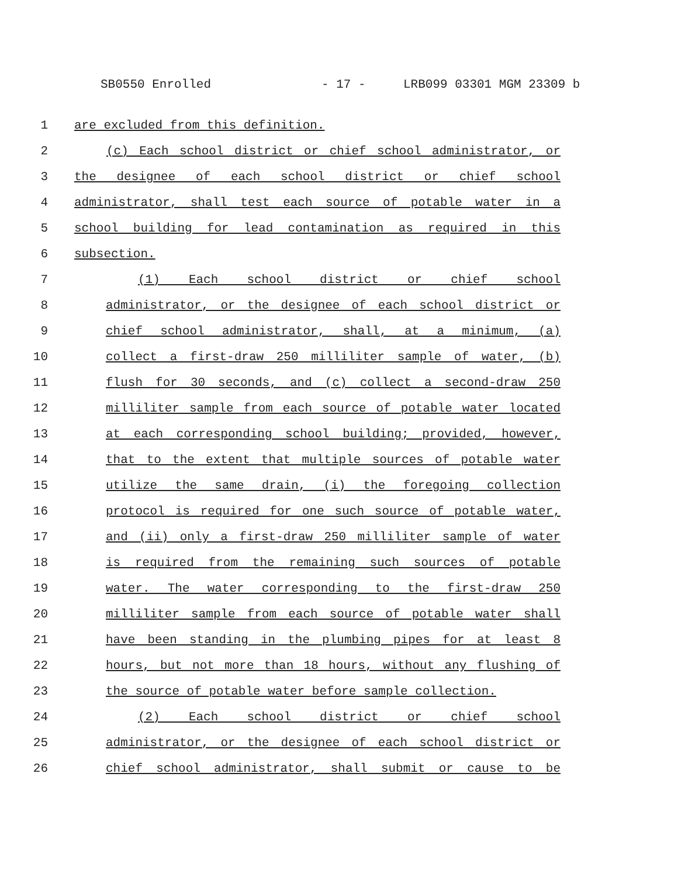SB0550 Enrolled - 17 - LRB099 03301 MGM 23309 b
1 are excluded from this definition.
2 (c) Each school district or chief school administrator, or
3 the designee of each school district or chief school
4 administrator, shall test each source of potable water in a
5 school building for lead contamination as required in this
6 subsection.
7 (1) Each school district or chief school
8 administrator, or the designee of each school district or
9 chief school administrator, shall, at a minimum, (a)
10 collect a first-draw 250 milliliter sample of water, (b)
11 flush for 30 seconds, and (c) collect a second-draw 250
12 milliliter sample from each source of potable water located
13 at each corresponding school building; provided, however,
14 that to the extent that multiple sources of potable water
15 utilize the same drain, (i) the foregoing collection
16 protocol is required for one such source of potable water,
17 and (ii) only a first-draw 250 milliliter sample of water
18 is required from the remaining such sources of potable
19 water. The water corresponding to the first-draw 250
20 milliliter sample from each source of potable water shall
21 have been standing in the plumbing pipes for at least 8
22 hours, but not more than 18 hours, without any flushing of
23 the source of potable water before sample collection.
24 (2) Each school district or chief school
25 administrator, or the designee of each school district or
26 chief school administrator, shall submit or cause to be